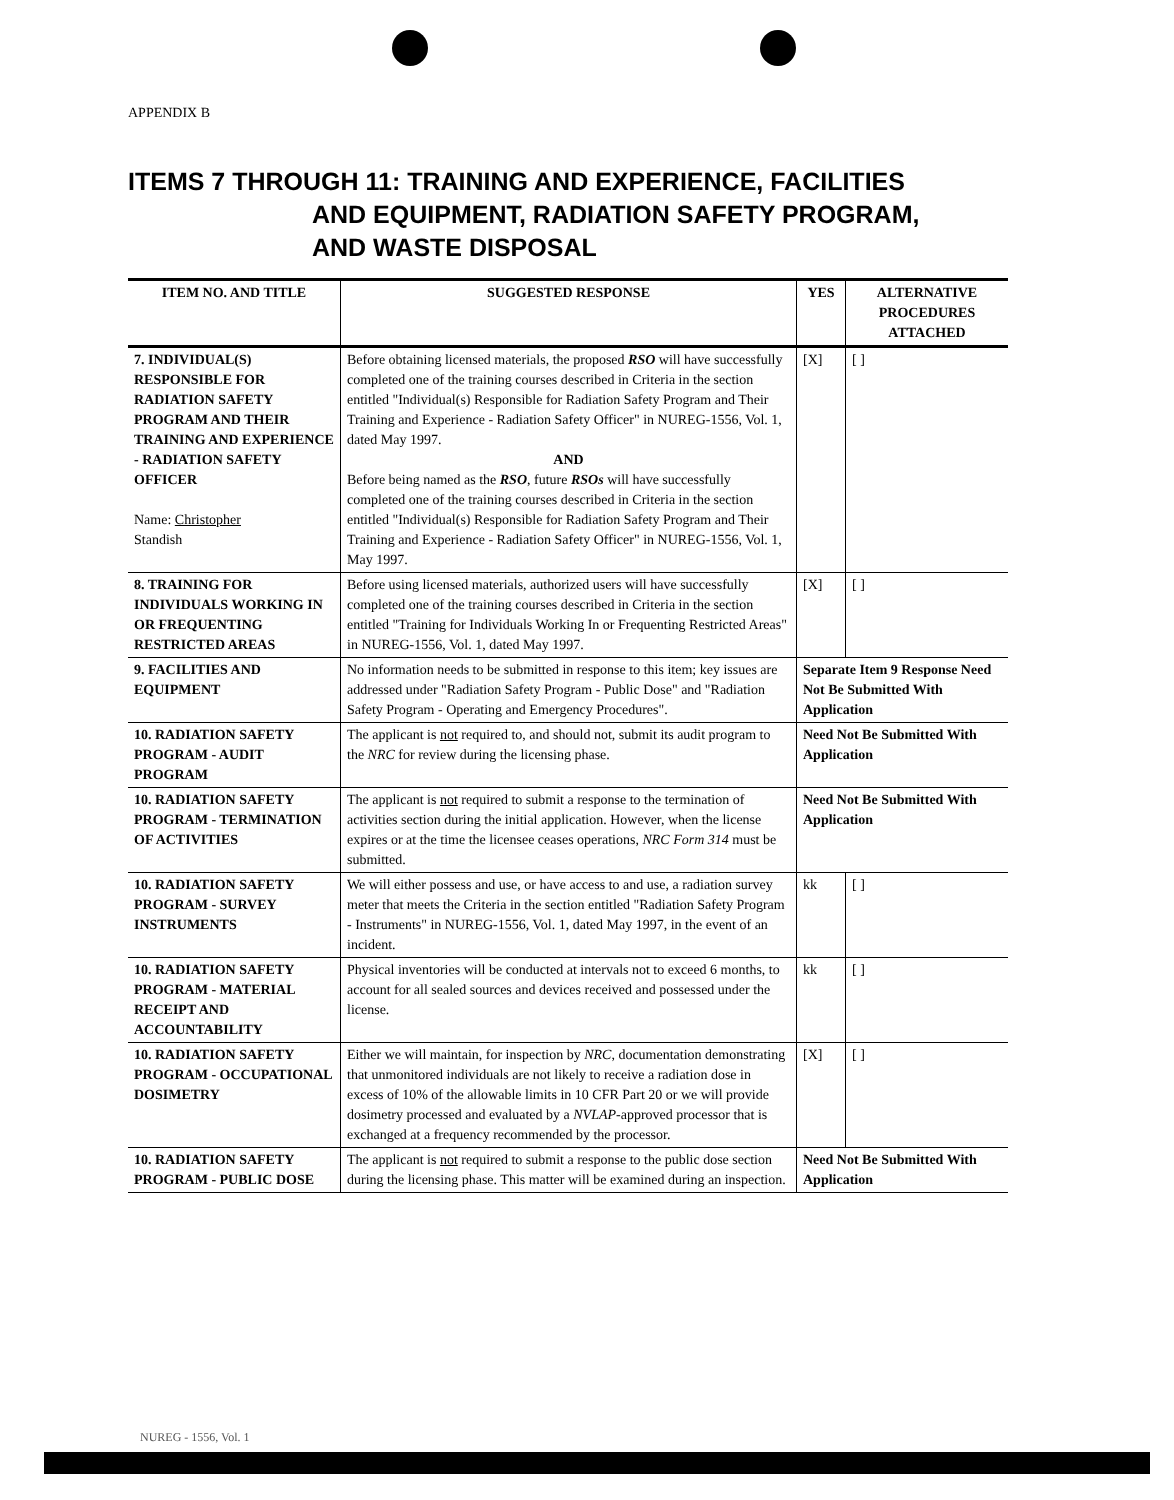APPENDIX B
ITEMS 7 THROUGH 11: TRAINING AND EXPERIENCE, FACILITIES
AND EQUIPMENT, RADIATION SAFETY PROGRAM,
AND WASTE DISPOSAL
| ITEM NO. AND TITLE | SUGGESTED RESPONSE | YES | ALTERNATIVE PROCEDURES ATTACHED |
| --- | --- | --- | --- |
| 7. INDIVIDUAL(S) RESPONSIBLE FOR RADIATION SAFETY PROGRAM AND THEIR TRAINING AND EXPERIENCE - RADIATION SAFETY OFFICER Name: Christopher Standish | Before obtaining licensed materials, the proposed RSO will have successfully completed one of the training courses described in Criteria in the section entitled "Individual(s) Responsible for Radiation Safety Program and Their Training and Experience - Radiation Safety Officer" in NUREG-1556, Vol. 1, dated May 1997. AND Before being named as the RSO , future RSOs will have successfully completed one of the training courses described in Criteria in the section entitled "Individual(s) Responsible for Radiation Safety Program and Their Training and Experience - Radiation Safety Officer" in NUREG-1556, Vol. 1, May 1997. | [X] | [ ] |
| 8. TRAINING FOR INDIVIDUALS WORKING IN OR FREQUENTING RESTRICTED AREAS | Before using licensed materials, authorized users will have successfully completed one of the training courses described in Criteria in the section entitled "Training for Individuals Working In or Frequenting Restricted Areas" in NUREG-1556, Vol. 1, dated May 1997. | [X] | [ ] |
| 9. FACILITIES AND EQUIPMENT | No information needs to be submitted in response to this item; key issues are addressed under "Radiation Safety Program - Public Dose" and "Radiation Safety Program - Operating and Emergency Procedures". | Separate Item 9 Response Need Not Be Submitted With Application | |
| 10. RADIATION SAFETY PROGRAM - AUDIT PROGRAM | The applicant is not required to, and should not, submit its audit program to the NRC for review during the licensing phase. | Need Not Be Submitted With Application | |
| 10. RADIATION SAFETY PROGRAM - TERMINATION OF ACTIVITIES | The applicant is not required to submit a response to the termination of activities section during the initial application. However, when the license expires or at the time the licensee ceases operations, NRC Form 314 must be submitted. | Need Not Be Submitted With Application | |
| 10. RADIATION SAFETY PROGRAM - SURVEY INSTRUMENTS | We will either possess and use, or have access to and use, a radiation survey meter that meets the Criteria in the section entitled "Radiation Safety Program - Instruments" in NUREG-1556, Vol. 1, dated May 1997, in the event of an incident. | kk | [ ] |
| 10. RADIATION SAFETY PROGRAM - MATERIAL RECEIPT AND ACCOUNTABILITY | Physical inventories will be conducted at intervals not to exceed 6 months, to account for all sealed sources and devices received and possessed under the license. | kk | [ ] |
| 10. RADIATION SAFETY PROGRAM - OCCUPATIONAL DOSIMETRY | Either we will maintain, for inspection by NRC , documentation demonstrating that unmonitored individuals are not likely to receive a radiation dose in excess of 10% of the allowable limits in 10 CFR Part 20 or we will provide dosimetry processed and evaluated by a NVLAP -approved processor that is exchanged at a frequency recommended by the processor. | [X] | [ ] |
| 10. RADIATION SAFETY PROGRAM - PUBLIC DOSE | The applicant is not required to submit a response to the public dose section during the licensing phase. This matter will be examined during an inspection. | Need Not Be Submitted With Application | |
NUREG - 1556, Vol. 1